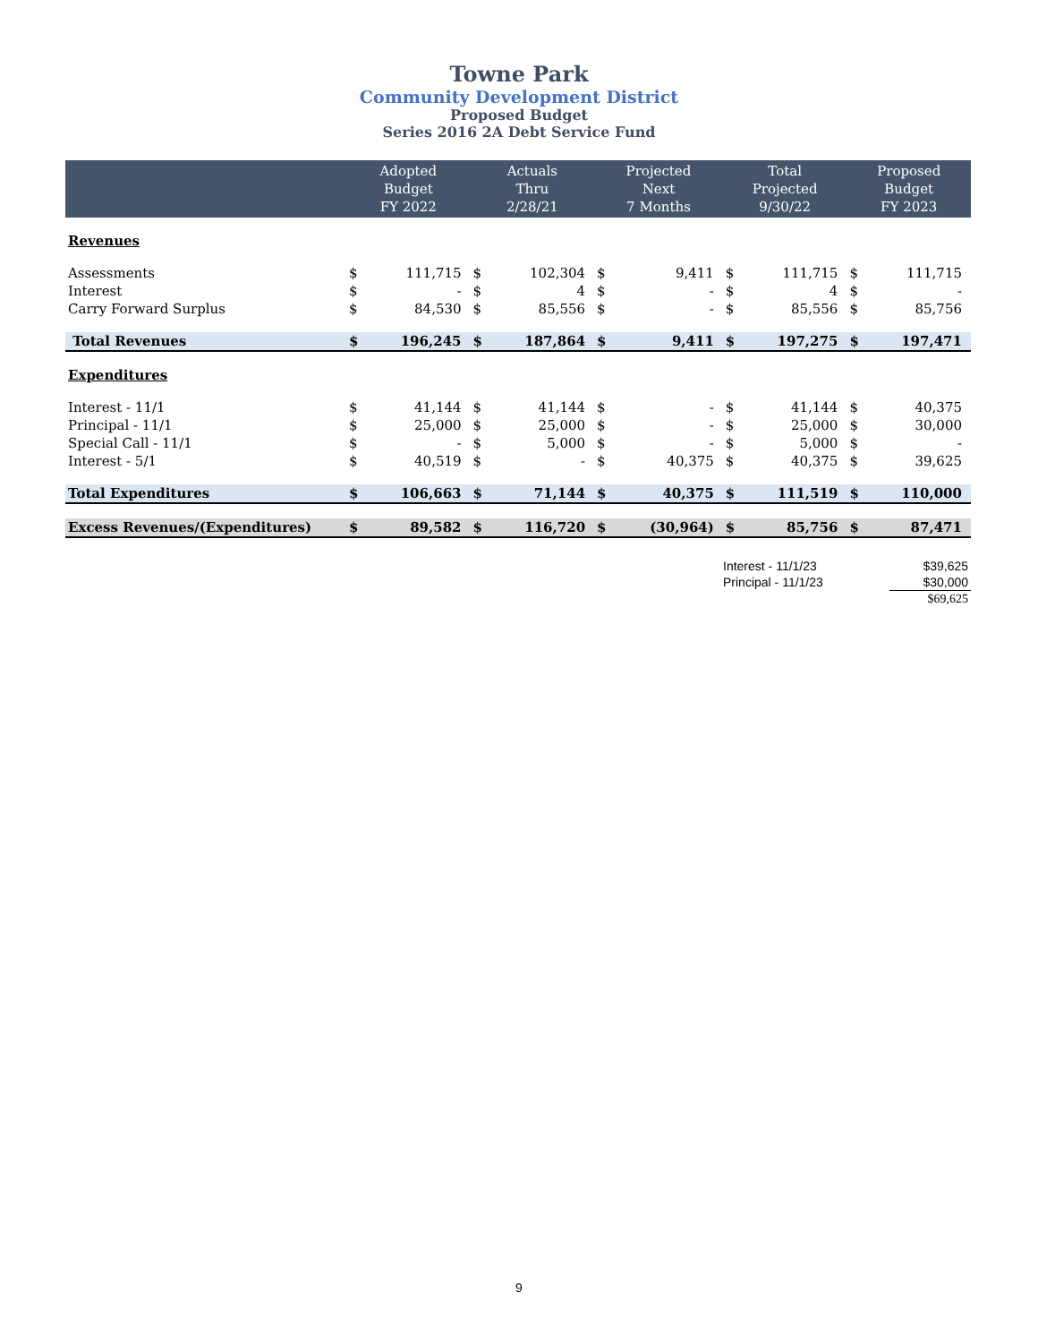Towne Park
Community Development District
Proposed Budget
Series 2016 2A Debt Service Fund
| | Adopted Budget FY 2022 | | Actuals Thru 2/28/21 | | Projected Next 7 Months | | Total Projected 9/30/22 | | Proposed Budget FY 2023 | |
| --- | --- | --- | --- | --- | --- | --- | --- | --- | --- | --- |
| Revenues | | | | | | | | | | |
| Assessments | $ | 111,715 | $ | 102,304 | $ | 9,411 | $ | 111,715 | $ | 111,715 |
| Interest | $ | - | $ | 4 | $ | - | $ | 4 | $ | - |
| Carry Forward Surplus | $ | 84,530 | $ | 85,556 | $ | - | $ | 85,556 | $ | 85,756 |
| Total Revenues | $ | 196,245 | $ | 187,864 | $ | 9,411 | $ | 197,275 | $ | 197,471 |
| Expenditures | | | | | | | | | | |
| Interest - 11/1 | $ | 41,144 | $ | 41,144 | $ | - | $ | 41,144 | $ | 40,375 |
| Principal - 11/1 | $ | 25,000 | $ | 25,000 | $ | - | $ | 25,000 | $ | 30,000 |
| Special Call - 11/1 | $ | - | $ | 5,000 | $ | - | $ | 5,000 | $ | - |
| Interest - 5/1 | $ | 40,519 | $ | - | $ | 40,375 | $ | 40,375 | $ | 39,625 |
| Total Expenditures | $ | 106,663 | $ | 71,144 | $ | 40,375 | $ | 111,519 | $ | 110,000 |
| Excess Revenues/(Expenditures) | $ | 89,582 | $ | 116,720 | $ | (30,964) | $ | 85,756 | $ | 87,471 |
| Interest - 11/1/23 | $39,625 |
| Principal - 11/1/23 | $30,000 |
| | $69,625 |
9